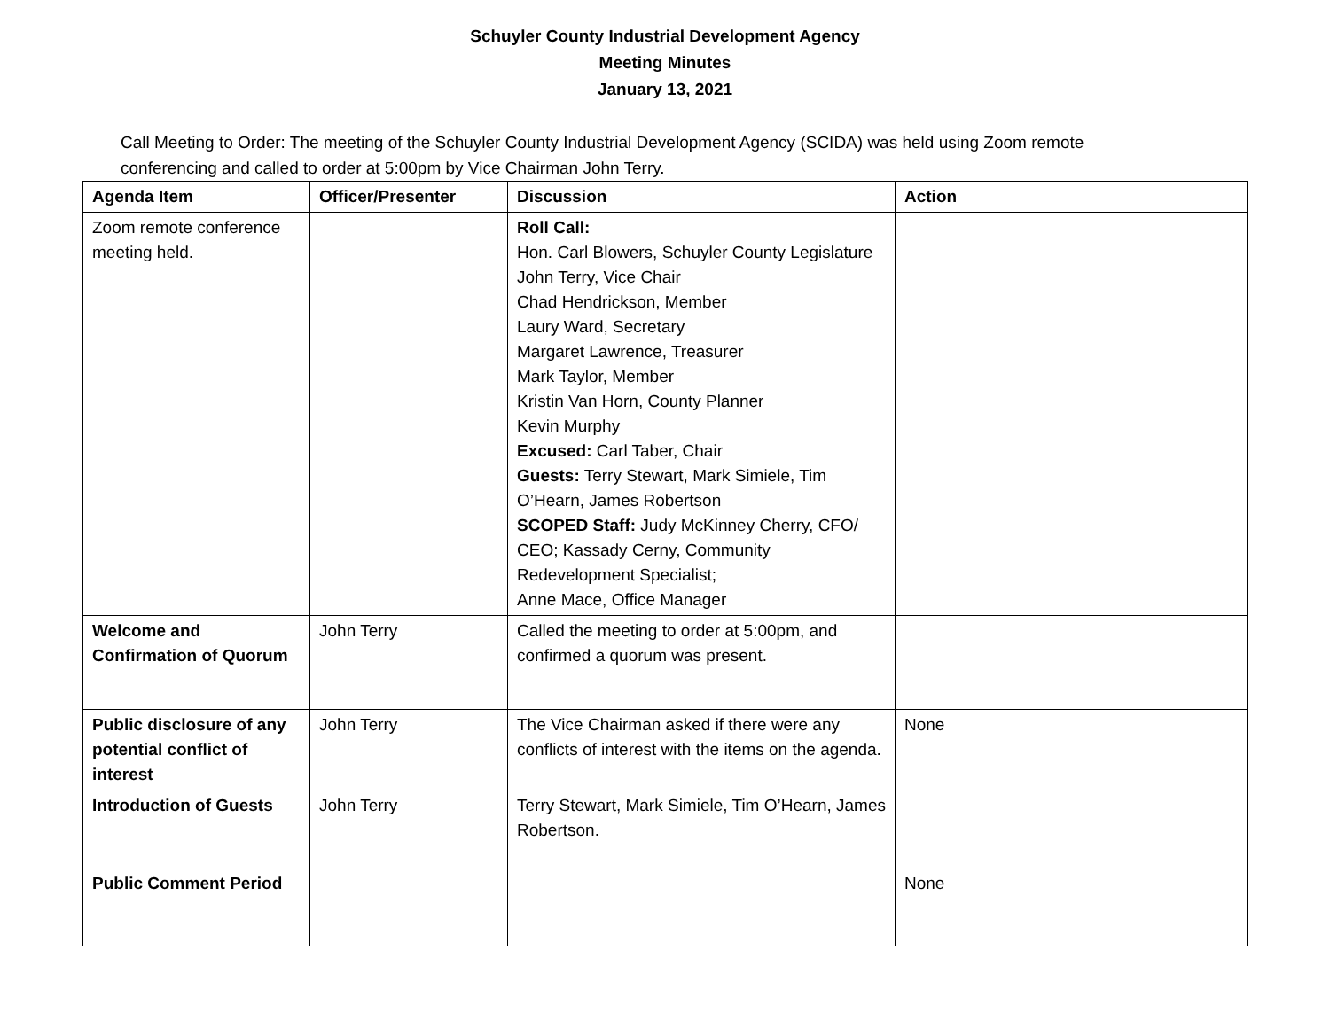Schuyler County Industrial Development Agency
Meeting Minutes
January 13, 2021
Call Meeting to Order: The meeting of the Schuyler County Industrial Development Agency (SCIDA) was held using Zoom remote conferencing and called to order at 5:00pm by Vice Chairman John Terry.
| Agenda Item | Officer/Presenter | Discussion | Action |
| --- | --- | --- | --- |
| Zoom remote conference meeting held. | | Roll Call: Hon. Carl Blowers, Schuyler County Legislature John Terry, Vice Chair Chad Hendrickson, Member Laury Ward, Secretary Margaret Lawrence, Treasurer Mark Taylor, Member Kristin Van Horn, County Planner Kevin Murphy Excused: Carl Taber, Chair Guests: Terry Stewart, Mark Simiele, Tim O’Hearn, James Robertson SCOPED Staff: Judy McKinney Cherry, CFO/ CEO; Kassady Cerny, Community Redevelopment Specialist; Anne Mace, Office Manager | |
| Welcome and Confirmation of Quorum | John Terry | Called the meeting to order at 5:00pm, and confirmed a quorum was present. | |
| Public disclosure of any potential conflict of interest | John Terry | The Vice Chairman asked if there were any conflicts of interest with the items on the agenda. | None |
| Introduction of Guests | John Terry | Terry Stewart, Mark Simiele, Tim O’Hearn, James Robertson. | |
| Public Comment Period | | | None |